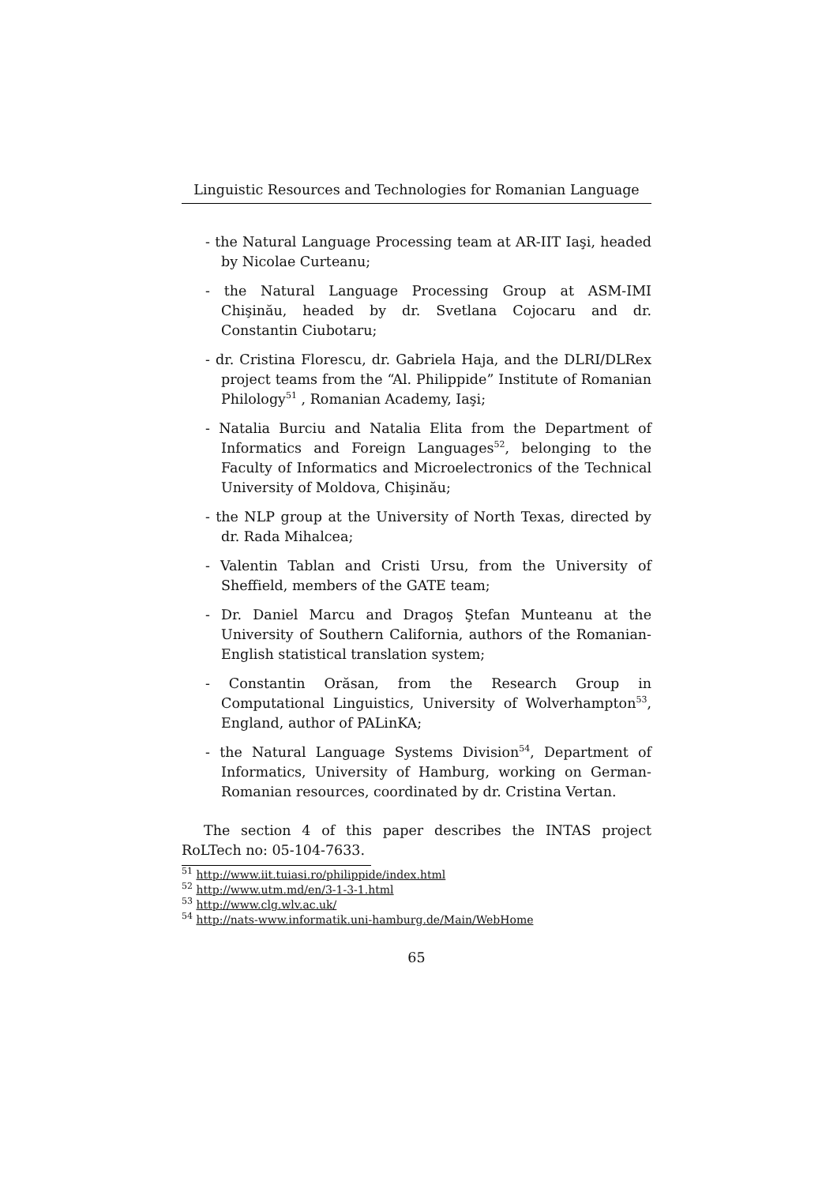Linguistic Resources and Technologies for Romanian Language
- the Natural Language Processing team at AR-IIT Iaşi, headed by Nicolae Curteanu;
- the Natural Language Processing Group at ASM-IMI Chişinău, headed by dr. Svetlana Cojocaru and dr. Constantin Ciubotaru;
- dr. Cristina Florescu, dr. Gabriela Haja, and the DLRI/DLRex project teams from the “Al. Philippide” Institute of Romanian Philology<sup>51</sup> , Romanian Academy, Iaşi;
- Natalia Burciu and Natalia Elita from the Department of Informatics and Foreign Languages<sup>52</sup>, belonging to the Faculty of Informatics and Microelectronics of the Technical University of Moldova, Chişinău;
- the NLP group at the University of North Texas, directed by dr. Rada Mihalcea;
- Valentin Tablan and Cristi Ursu, from the University of Sheffield, members of the GATE team;
- Dr. Daniel Marcu and Dragoş Ştefan Munteanu at the University of Southern California, authors of the Romanian-English statistical translation system;
- Constantin Orăsan, from the Research Group in Computational Linguistics, University of Wolverhampton<sup>53</sup>, England, author of PALinKA;
- the Natural Language Systems Division<sup>54</sup>, Department of Informatics, University of Hamburg, working on German-Romanian resources, coordinated by dr. Cristina Vertan.
The section 4 of this paper describes the INTAS project RoLTech no: 05-104-7633.
<sup>51</sup> http://www.iit.tuiasi.ro/philippide/index.html
<sup>52</sup> http://www.utm.md/en/3-1-3-1.html
<sup>53</sup> http://www.clg.wlv.ac.uk/
<sup>54</sup> http://nats-www.informatik.uni-hamburg.de/Main/WebHome
65